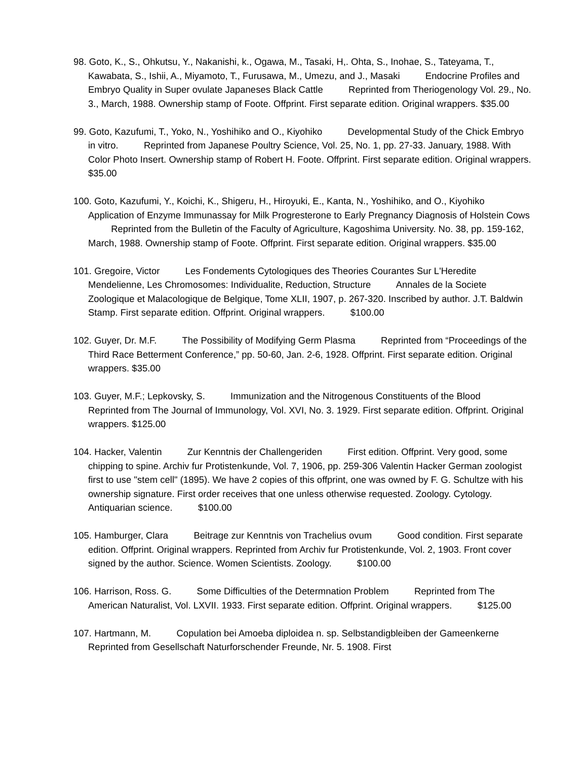98. Goto, K., S., Ohkutsu, Y., Nakanishi, k., Ogawa, M., Tasaki, H,. Ohta, S., Inohae, S., Tateyama, T., Kawabata, S., Ishii, A., Miyamoto, T., Furusawa, M., Umezu, and J., Masaki Endocrine Profiles and Embryo Quality in Super ovulate Japaneses Black Cattle Reprinted from Theriogenology Vol. 29., No. 3., March, 1988. Ownership stamp of Foote. Offprint. First separate edition. Original wrappers. $35.00
99. Goto, Kazufumi, T., Yoko, N., Yoshihiko and O., Kiyohiko Developmental Study of the Chick Embryo in vitro. Reprinted from Japanese Poultry Science, Vol. 25, No. 1, pp. 27-33. January, 1988. With Color Photo Insert. Ownership stamp of Robert H. Foote. Offprint. First separate edition. Original wrappers. $35.00
100. Goto, Kazufumi, Y., Koichi, K., Shigeru, H., Hiroyuki, E., Kanta, N., Yoshihiko, and O., Kiyohiko Application of Enzyme Immunassay for Milk Progresterone to Early Pregnancy Diagnosis of Holstein Cows Reprinted from the Bulletin of the Faculty of Agriculture, Kagoshima University. No. 38, pp. 159-162, March, 1988. Ownership stamp of Foote. Offprint. First separate edition. Original wrappers. $35.00
101. Gregoire, Victor Les Fondements Cytologiques des Theories Courantes Sur L'Heredite Mendelienne, Les Chromosomes: Individualite, Reduction, Structure Annales de la Societe Zoologique et Malacologique de Belgique, Tome XLII, 1907, p. 267-320. Inscribed by author. J.T. Baldwin Stamp. First separate edition. Offprint. Original wrappers. $100.00
102. Guyer, Dr. M.F. The Possibility of Modifying Germ Plasma Reprinted from “Proceedings of the Third Race Betterment Conference,” pp. 50-60, Jan. 2-6, 1928. Offprint. First separate edition. Original wrappers. $35.00
103. Guyer, M.F.; Lepkovsky, S. Immunization and the Nitrogenous Constituents of the Blood Reprinted from The Journal of Immunology, Vol. XVI, No. 3. 1929. First separate edition. Offprint. Original wrappers. $125.00
104. Hacker, Valentin Zur Kenntnis der Challengeriden First edition. Offprint. Very good, some chipping to spine. Archiv fur Protistenkunde, Vol. 7, 1906, pp. 259-306 Valentin Hacker German zoologist first to use "stem cell" (1895). We have 2 copies of this offprint, one was owned by F. G. Schultze with his ownership signature. First order receives that one unless otherwise requested. Zoology. Cytology. Antiquarian science. $100.00
105. Hamburger, Clara Beitrage zur Kenntnis von Trachelius ovum Good condition. First separate edition. Offprint. Original wrappers. Reprinted from Archiv fur Protistenkunde, Vol. 2, 1903. Front cover signed by the author. Science. Women Scientists. Zoology. $100.00
106. Harrison, Ross. G. Some Difficulties of the Determnation Problem Reprinted from The American Naturalist, Vol. LXVII. 1933. First separate edition. Offprint. Original wrappers. $125.00
107. Hartmann, M. Copulation bei Amoeba diploidea n. sp. Selbstandigbleiben der Gameenkerne Reprinted from Gesellschaft Naturforschender Freunde, Nr. 5. 1908. First